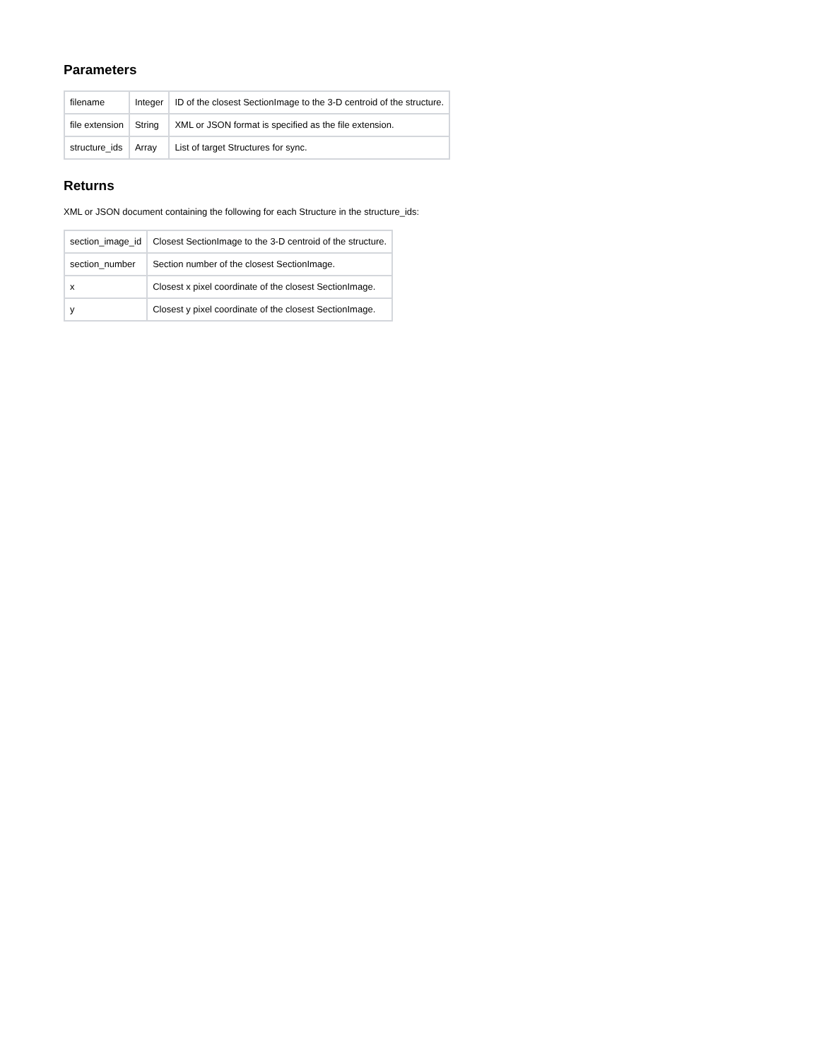Parameters
| filename | Integer | ID of the closest SectionImage to the 3-D centroid of the structure. |
| file extension | String | XML or JSON format is specified as the file extension. |
| structure_ids | Array | List of target Structures for sync. |
Returns
XML or JSON document containing the following for each Structure in the structure_ids:
| section_image_id | Closest SectionImage to the 3-D centroid of the structure. |
| section_number | Section number of the closest SectionImage. |
| x | Closest x pixel coordinate of the closest SectionImage. |
| y | Closest y pixel coordinate of the closest SectionImage. |